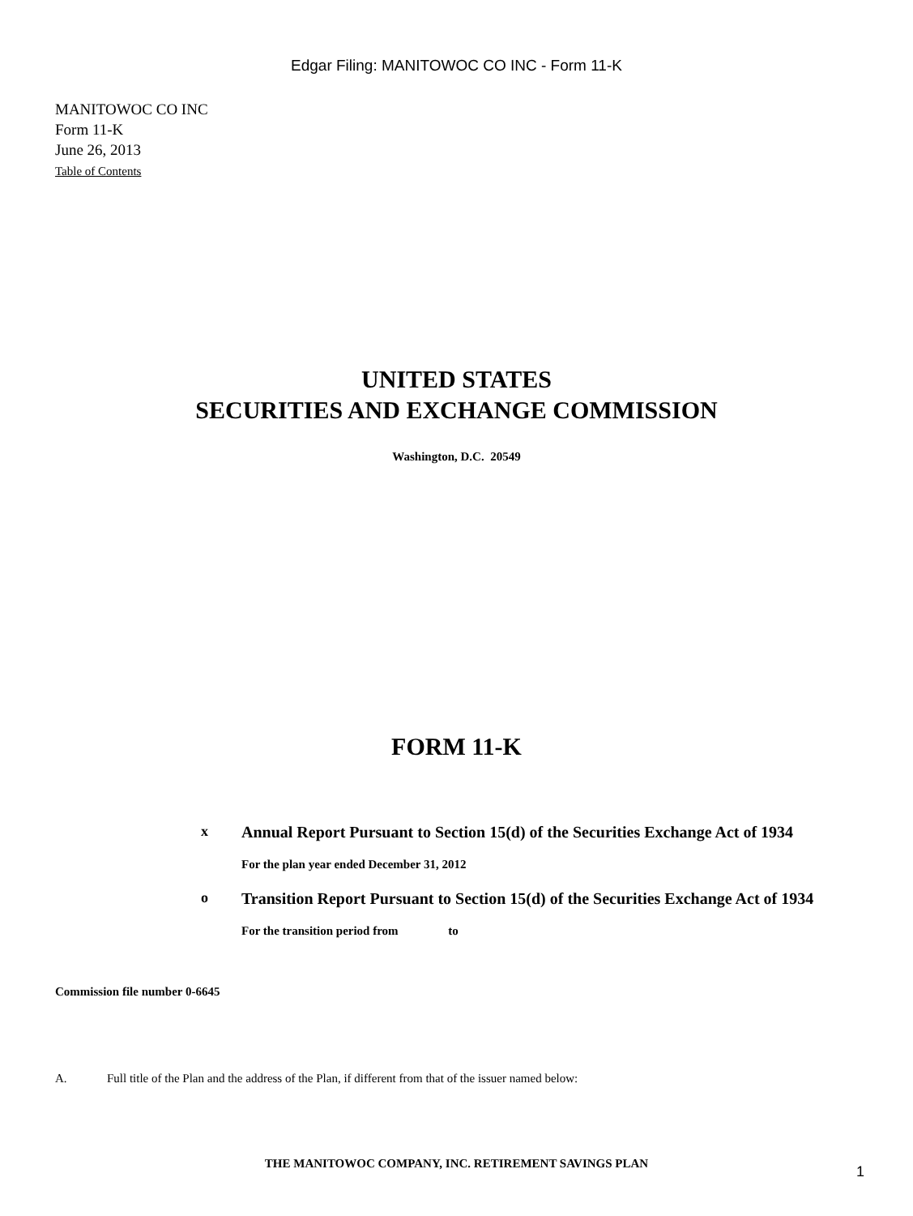Edgar Filing: MANITOWOC CO INC - Form 11-K
MANITOWOC CO INC
Form 11-K
June 26, 2013
Table of Contents
UNITED STATES
SECURITIES AND EXCHANGE COMMISSION
Washington, D.C. 20549
FORM 11-K
x Annual Report Pursuant to Section 15(d) of the Securities Exchange Act of 1934
For the plan year ended December 31, 2012
o Transition Report Pursuant to Section 15(d) of the Securities Exchange Act of 1934
For the transition period from to
Commission file number 0-6645
A. Full title of the Plan and the address of the Plan, if different from that of the issuer named below:
THE MANITOWOC COMPANY, INC. RETIREMENT SAVINGS PLAN
1